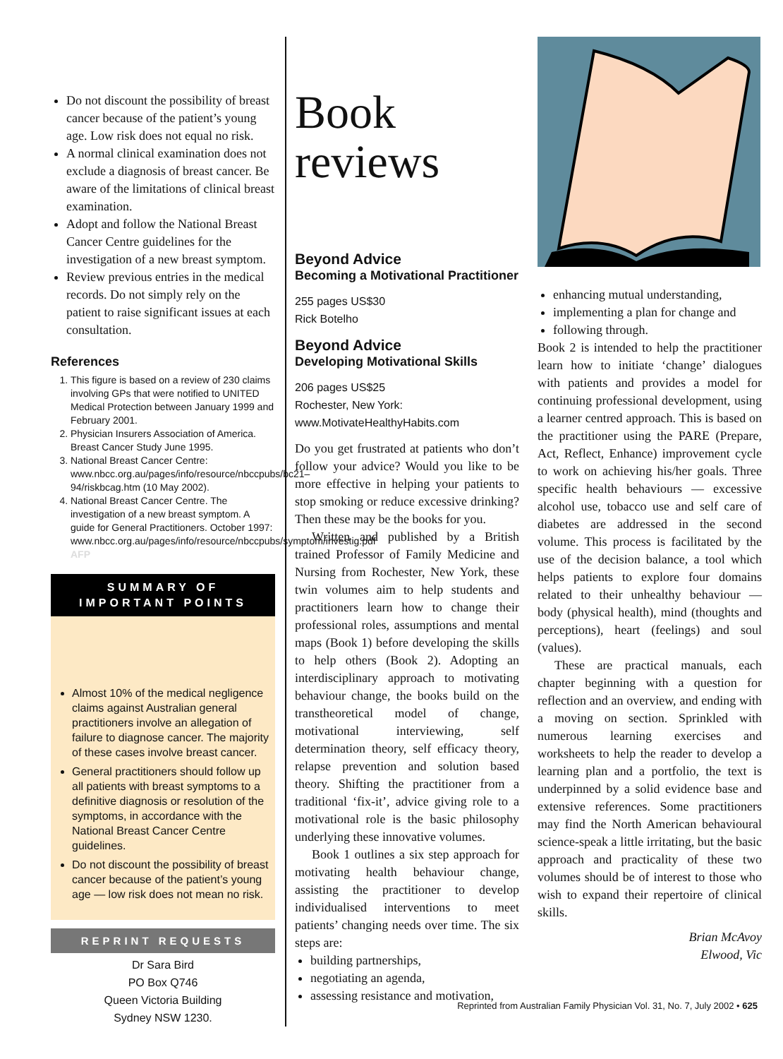Do not discount the possibility of breast cancer because of the patient’s young age. Low risk does not equal no risk.
A normal clinical examination does not exclude a diagnosis of breast cancer. Be aware of the limitations of clinical breast examination.
Adopt and follow the National Breast Cancer Centre guidelines for the investigation of a new breast symptom.
Review previous entries in the medical records. Do not simply rely on the patient to raise significant issues at each consultation.
References
1. This figure is based on a review of 230 claims involving GPs that were notified to UNITED Medical Protection between January 1999 and February 2001.
2. Physician Insurers Association of America. Breast Cancer Study June 1995.
3. National Breast Cancer Centre: www.nbcc.org.au/pages/info/resource/nbccpubs/bc21–94/riskbcag.htm (10 May 2002).
4. National Breast Cancer Centre. The investigation of a new breast symptom. A guide for General Practitioners. October 1997: www.nbcc.org.au/pages/info/resource/nbccpubs/symptom/investig.pdf AFP
SUMMARY OF
IMPORTANT POINTS
Almost 10% of the medical negligence claims against Australian general practitioners involve an allegation of failure to diagnose cancer. The majority of these cases involve breast cancer.
General practitioners should follow up all patients with breast symptoms to a definitive diagnosis or resolution of the symptoms, in accordance with the National Breast Cancer Centre guidelines.
Do not discount the possibility of breast cancer because of the patient’s young age — low risk does not mean no risk.
REPRINT REQUESTS
Dr Sara Bird
PO Box Q746
Queen Victoria Building
Sydney NSW 1230.
Book reviews
Beyond Advice
Becoming a Motivational Practitioner
255 pages US$30
Rick Botelho
Beyond Advice
Developing Motivational Skills
206 pages US$25
Rochester, New York:
www.MotivateHealthyHabits.com
Do you get frustrated at patients who don’t follow your advice? Would you like to be more effective in helping your patients to stop smoking or reduce excessive drinking? Then these may be the books for you.
Written and published by a British trained Professor of Family Medicine and Nursing from Rochester, New York, these twin volumes aim to help students and practitioners learn how to change their professional roles, assumptions and mental maps (Book 1) before developing the skills to help others (Book 2). Adopting an interdisciplinary approach to motivating behaviour change, the books build on the transtheoretical model of change, motivational interviewing, self determination theory, self efficacy theory, relapse prevention and solution based theory. Shifting the practitioner from a traditional ‘fix-it’, advice giving role to a motivational role is the basic philosophy underlying these innovative volumes.
Book 1 outlines a six step approach for motivating health behaviour change, assisting the practitioner to develop individualised interventions to meet patients’ changing needs over time. The six steps are:
building partnerships,
negotiating an agenda,
assessing resistance and motivation,
enhancing mutual understanding,
implementing a plan for change and
following through.
Book 2 is intended to help the practitioner learn how to initiate ‘change’ dialogues with patients and provides a model for continuing professional development, using a learner centred approach. This is based on the practitioner using the PARE (Prepare, Act, Reflect, Enhance) improvement cycle to work on achieving his/her goals. Three specific health behaviours — excessive alcohol use, tobacco use and self care of diabetes are addressed in the second volume. This process is facilitated by the use of the decision balance, a tool which helps patients to explore four domains related to their unhealthy behaviour — body (physical health), mind (thoughts and perceptions), heart (feelings) and soul (values).
These are practical manuals, each chapter beginning with a question for reflection and an overview, and ending with a moving on section. Sprinkled with numerous learning exercises and worksheets to help the reader to develop a learning plan and a portfolio, the text is underpinned by a solid evidence base and extensive references. Some practitioners may find the North American behavioural science-speak a little irritating, but the basic approach and practicality of these two volumes should be of interest to those who wish to expand their repertoire of clinical skills.
Brian McAvoy
Elwood, Vic
Reprinted from Australian Family Physician Vol. 31, No. 7, July 2002 • 625